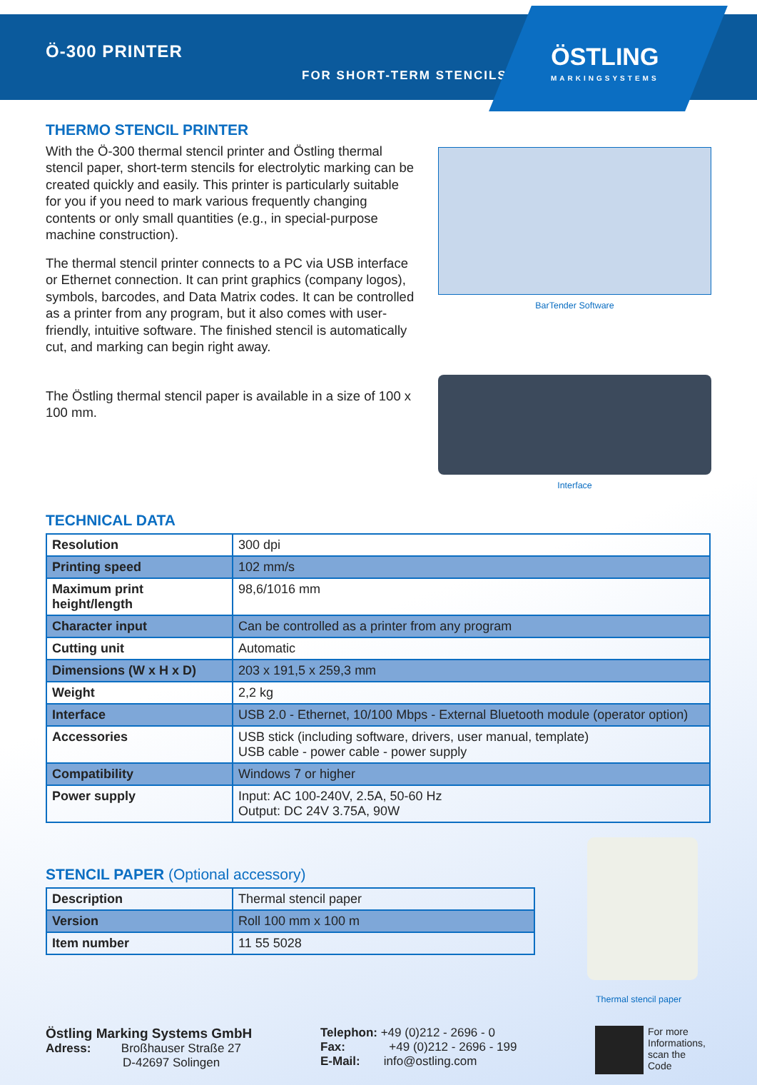Ö-300 PRINTER
FOR SHORT-TERM STENCILS
ÖSTLING
MARKINGSYSTEMS
THERMO STENCIL PRINTER
With the Ö-300 thermal stencil printer and Östling thermal stencil paper, short-term stencils for electrolytic marking can be created quickly and easily. This printer is particularly suitable for you if you need to mark various frequently changing contents or only small quantities (e.g., in special-purpose machine construction).
The thermal stencil printer connects to a PC via USB interface or Ethernet connection. It can print graphics (company logos), symbols, barcodes, and Data Matrix codes. It can be controlled as a printer from any program, but it also comes with user-friendly, intuitive software. The finished stencil is automatically cut, and marking can begin right away.
The Östling thermal stencil paper is available in a size of 100 x 100 mm.
BarTender Software
Interface
TECHNICAL DATA
| Resolution | 300 dpi |
| Printing speed | 102 mm/s |
| Maximum print height/length | 98,6/1016 mm |
| Character input | Can be controlled as a printer from any program |
| Cutting unit | Automatic |
| Dimensions (W x H x D) | 203 x 191,5 x 259,3 mm |
| Weight | 2,2 kg |
| Interface | USB 2.0 - Ethernet, 10/100 Mbps - External Bluetooth module (operator option) |
| Accessories | USB stick (including software, drivers, user manual, template) USB cable - power cable - power supply |
| Compatibility | Windows 7 or higher |
| Power supply | Input: AC 100-240V, 2.5A, 50-60 Hz Output: DC 24V 3.75A, 90W |
STENCIL PAPER (Optional accessory)
| Description | Thermal stencil paper |
| Version | Roll 100 mm x 100 m |
| Item number | 11 55 5028 |
Thermal stencil paper
Östling Marking Systems GmbH
Adress: Broßhauser Straße 27
D-42697 Solingen
Telephon: +49 (0)212 - 2696 - 0
Fax: +49 (0)212 - 2696 - 199
E-Mail: info@ostling.com
For more
Informations,
scan the
Code